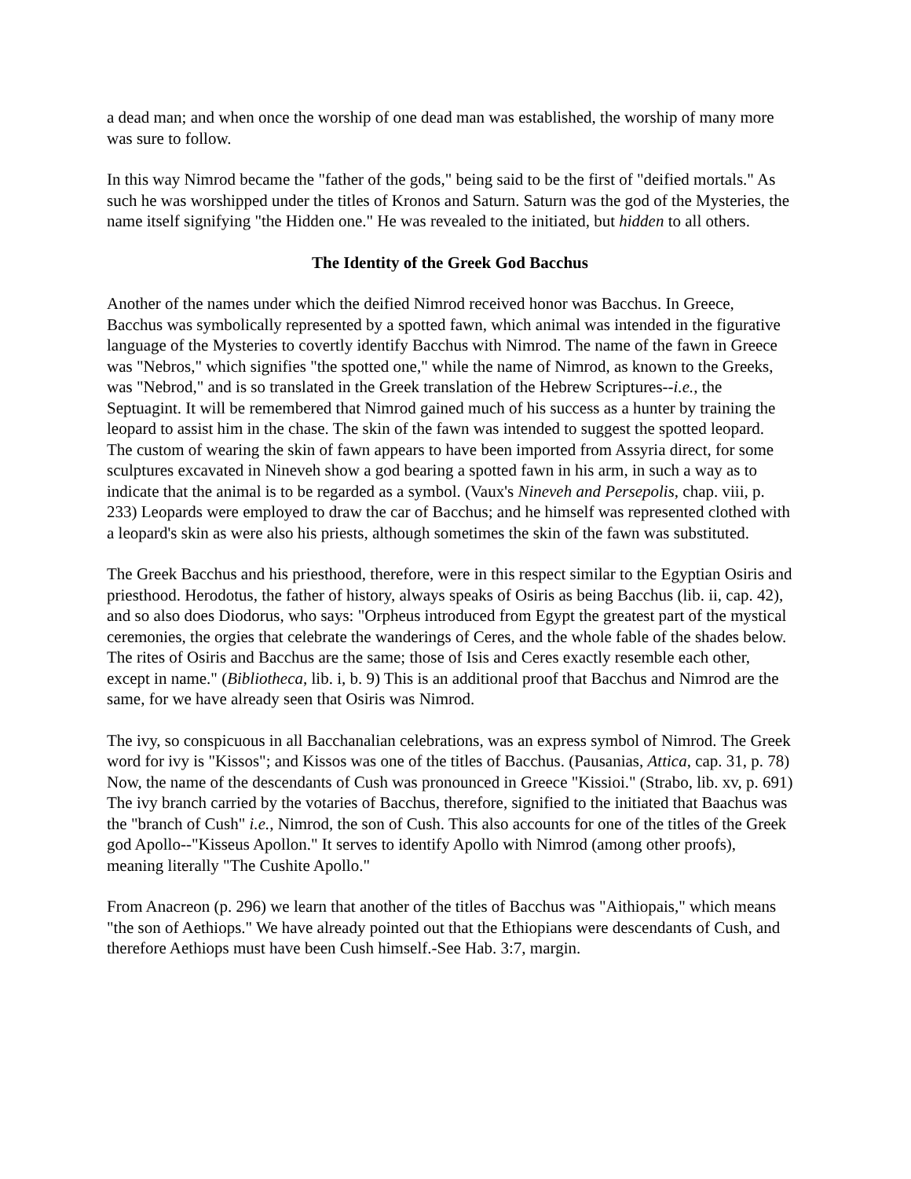a dead man; and when once the worship of one dead man was established, the worship of many more was sure to follow.
In this way Nimrod became the "father of the gods," being said to be the first of "deified mortals." As such he was worshipped under the titles of Kronos and Saturn. Saturn was the god of the Mysteries, the name itself signifying "the Hidden one." He was revealed to the initiated, but hidden to all others.
The Identity of the Greek God Bacchus
Another of the names under which the deified Nimrod received honor was Bacchus. In Greece, Bacchus was symbolically represented by a spotted fawn, which animal was intended in the figurative language of the Mysteries to covertly identify Bacchus with Nimrod. The name of the fawn in Greece was "Nebros," which signifies "the spotted one," while the name of Nimrod, as known to the Greeks, was "Nebrod," and is so translated in the Greek translation of the Hebrew Scriptures--i.e., the Septuagint. It will be remembered that Nimrod gained much of his success as a hunter by training the leopard to assist him in the chase. The skin of the fawn was intended to suggest the spotted leopard. The custom of wearing the skin of fawn appears to have been imported from Assyria direct, for some sculptures excavated in Nineveh show a god bearing a spotted fawn in his arm, in such a way as to indicate that the animal is to be regarded as a symbol. (Vaux's Nineveh and Persepolis, chap. viii, p. 233) Leopards were employed to draw the car of Bacchus; and he himself was represented clothed with a leopard's skin as were also his priests, although sometimes the skin of the fawn was substituted.
The Greek Bacchus and his priesthood, therefore, were in this respect similar to the Egyptian Osiris and priesthood. Herodotus, the father of history, always speaks of Osiris as being Bacchus (lib. ii, cap. 42), and so also does Diodorus, who says: "Orpheus introduced from Egypt the greatest part of the mystical ceremonies, the orgies that celebrate the wanderings of Ceres, and the whole fable of the shades below. The rites of Osiris and Bacchus are the same; those of Isis and Ceres exactly resemble each other, except in name." (Bibliotheca, lib. i, b. 9) This is an additional proof that Bacchus and Nimrod are the same, for we have already seen that Osiris was Nimrod.
The ivy, so conspicuous in all Bacchanalian celebrations, was an express symbol of Nimrod. The Greek word for ivy is "Kissos"; and Kissos was one of the titles of Bacchus. (Pausanias, Attica, cap. 31, p. 78) Now, the name of the descendants of Cush was pronounced in Greece "Kissioi." (Strabo, lib. xv, p. 691) The ivy branch carried by the votaries of Bacchus, therefore, signified to the initiated that Baachus was the "branch of Cush" i.e., Nimrod, the son of Cush. This also accounts for one of the titles of the Greek god Apollo--"Kisseus Apollon." It serves to identify Apollo with Nimrod (among other proofs), meaning literally "The Cushite Apollo."
From Anacreon (p. 296) we learn that another of the titles of Bacchus was "Aithiopais," which means "the son of Aethiops." We have already pointed out that the Ethiopians were descendants of Cush, and therefore Aethiops must have been Cush himself.-See Hab. 3:7, margin.